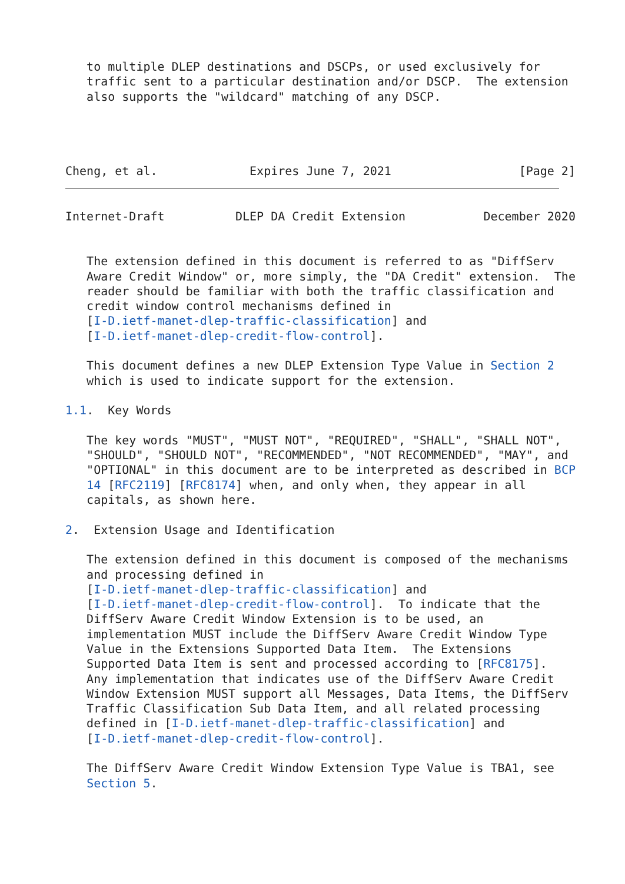to multiple DLEP destinations and DSCPs, or used exclusively for
   traffic sent to a particular destination and/or DSCP.  The extension
   also supports the "wildcard" matching of any DSCP.




Cheng, et al.             Expires June 7, 2021                  [Page 2]
Internet-Draft          DLEP DA Credit Extension           December 2020


   The extension defined in this document is referred to as "DiffServ
   Aware Credit Window" or, more simply, the "DA Credit" extension.  The
   reader should be familiar with both the traffic classification and
   credit window control mechanisms defined in
   [I-D.ietf-manet-dlep-traffic-classification] and
   [I-D.ietf-manet-dlep-credit-flow-control].

   This document defines a new DLEP Extension Type Value in Section 2
   which is used to indicate support for the extension.

1.1.  Key Words

   The key words "MUST", "MUST NOT", "REQUIRED", "SHALL", "SHALL NOT",
   "SHOULD", "SHOULD NOT", "RECOMMENDED", "NOT RECOMMENDED", "MAY", and
   "OPTIONAL" in this document are to be interpreted as described in BCP
   14 [RFC2119] [RFC8174] when, and only when, they appear in all
   capitals, as shown here.

2.  Extension Usage and Identification

   The extension defined in this document is composed of the mechanisms
   and processing defined in
   [I-D.ietf-manet-dlep-traffic-classification] and
   [I-D.ietf-manet-dlep-credit-flow-control].  To indicate that the
   DiffServ Aware Credit Window Extension is to be used, an
   implementation MUST include the DiffServ Aware Credit Window Type
   Value in the Extensions Supported Data Item.  The Extensions
   Supported Data Item is sent and processed according to [RFC8175].
   Any implementation that indicates use of the DiffServ Aware Credit
   Window Extension MUST support all Messages, Data Items, the DiffServ
   Traffic Classification Sub Data Item, and all related processing
   defined in [I-D.ietf-manet-dlep-traffic-classification] and
   [I-D.ietf-manet-dlep-credit-flow-control].

   The DiffServ Aware Credit Window Extension Type Value is TBA1, see
   Section 5.